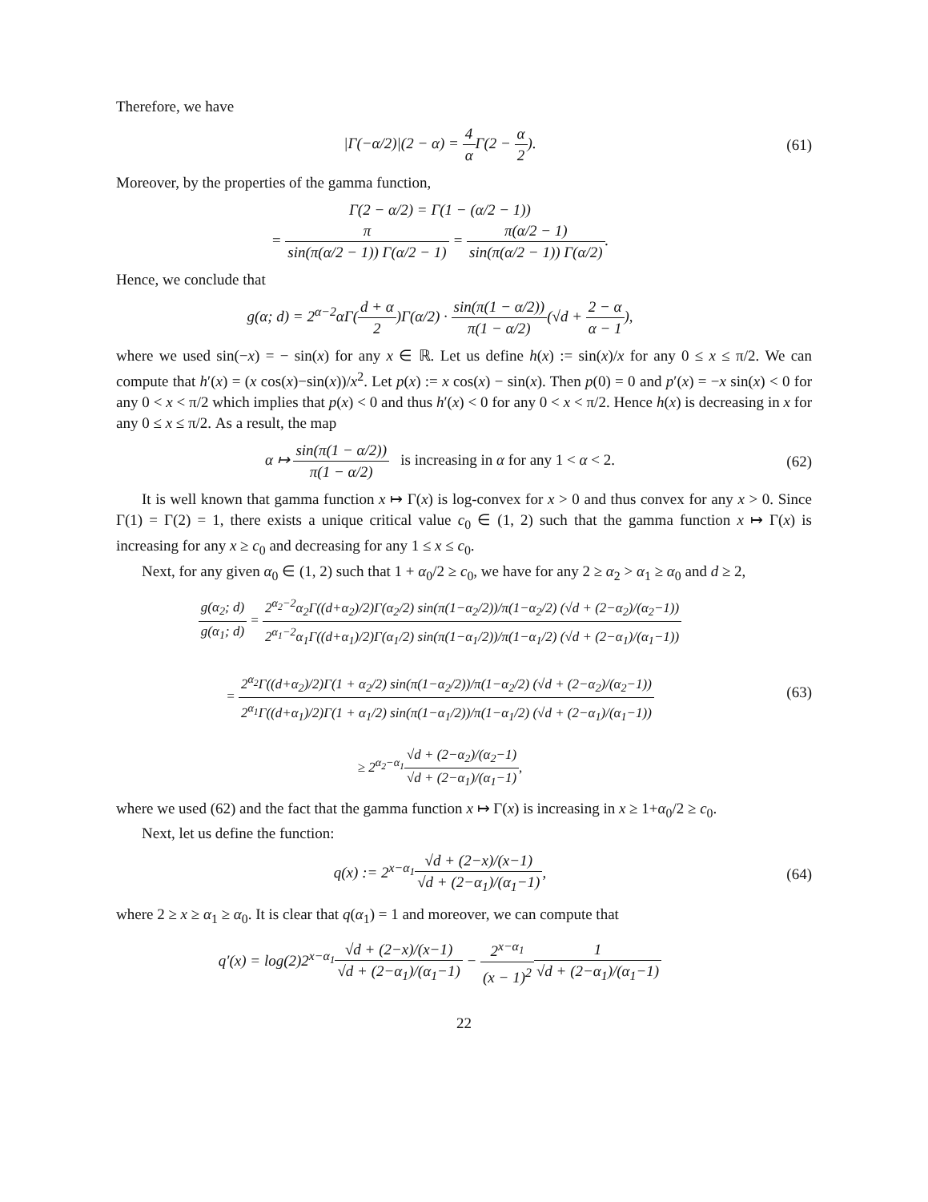Therefore, we have
|Γ(−α/2)|(2 − α) = 4 α Γ(2 − α 2).
(61)
Moreover, by the properties of the gamma function,
Γ(2 − α/2) = Γ(1 − (α/2 − 1))
= π sin(π(α/2 − 1)) Γ(α/2 − 1) = π(α/2 − 1) sin(π(α/2 − 1)) Γ(α/2).
Hence, we conclude that
g(α; d) = 2<sup>α−2</sup>αΓ(d + α 2)Γ(α/2) · sin(π(1 − α/2)) π(1 − α/2)(√d + 2 − α α − 1),
where we used sin(−x) = − sin(x) for any x ∈ ℝ. Let us define h(x) := sin(x)/x for any 0 ≤ x ≤ π/2. We can compute that h′(x) = (x cos(x)−sin(x))/x<sup>2</sup>. Let p(x) := x cos(x) − sin(x). Then p(0) = 0 and p′(x) = −x sin(x) < 0 for any 0 < x < π/2 which implies that p(x) < 0 and thus h′(x) < 0 for any 0 < x < π/2. Hence h(x) is decreasing in x for any 0 ≤ x ≤ π/2. As a result, the map
α ↦ sin(π(1 − α/2)) π(1 − α/2) is increasing in α for any 1 < α < 2.
(62)
It is well known that gamma function x ↦ Γ(x) is log-convex for x > 0 and thus convex for any x > 0. Since Γ(1) = Γ(2) = 1, there exists a unique critical value c<sub>0</sub> ∈ (1, 2) such that the gamma function x ↦ Γ(x) is increasing for any x ≥ c<sub>0</sub> and decreasing for any 1 ≤ x ≤ c<sub>0</sub>.
Next, for any given α<sub>0</sub> ∈ (1, 2) such that 1 + α<sub>0</sub>/2 ≥ c<sub>0</sub>, we have for any 2 ≥ α<sub>2</sub> > α<sub>1</sub> ≥ α<sub>0</sub> and d ≥ 2,
g(α<sub>2</sub>; d) g(α<sub>1</sub>; d) = 2<sup>α<sub>2</sub>−2</sup>α<sub>2</sub>Γ((d+α<sub>2</sub>)/2)Γ(α<sub>2</sub>/2) sin(π(1−α<sub>2</sub>/2))/π(1−α<sub>2</sub>/2) (√d + (2−α<sub>2</sub>)/(α<sub>2</sub>−1)) 2<sup>α<sub>1</sub>−2</sup>α<sub>1</sub>Γ((d+α<sub>1</sub>)/2)Γ(α<sub>1</sub>/2) sin(π(1−α<sub>1</sub>/2))/π(1−α<sub>1</sub>/2) (√d + (2−α<sub>1</sub>)/(α<sub>1</sub>−1))
= 2<sup>α<sub>2</sub></sup>Γ((d+α<sub>2</sub>)/2)Γ(1 + α<sub>2</sub>/2) sin(π(1−α<sub>2</sub>/2))/π(1−α<sub>2</sub>/2) (√d + (2−α<sub>2</sub>)/(α<sub>2</sub>−1)) 2<sup>α<sub>1</sub></sup>Γ((d+α<sub>1</sub>)/2)Γ(1 + α<sub>1</sub>/2) sin(π(1−α<sub>1</sub>/2))/π(1−α<sub>1</sub>/2) (√d + (2−α<sub>1</sub>)/(α<sub>1</sub>−1))
≥ 2<sup>α<sub>2</sub>−α<sub>1</sub></sup>√d + (2−α<sub>2</sub>)/(α<sub>2</sub>−1) √d + (2−α<sub>1</sub>)/(α<sub>1</sub>−1),
(63)
where we used (62) and the fact that the gamma function x ↦ Γ(x) is increasing in x ≥ 1+α<sub>0</sub>/2 ≥ c<sub>0</sub>.
Next, let us define the function:
q(x) := 2<sup>x−α<sub>1</sub></sup>√d + (2−x)/(x−1) √d + (2−α<sub>1</sub>)/(α<sub>1</sub>−1),
(64)
where 2 ≥ x ≥ α<sub>1</sub> ≥ α<sub>0</sub>. It is clear that q(α<sub>1</sub>) = 1 and moreover, we can compute that
q′(x) = log(2)2<sup>x−α<sub>1</sub></sup>√d + (2−x)/(x−1) √d + (2−α<sub>1</sub>)/(α<sub>1</sub>−1) − 2<sup>x−α<sub>1</sub></sup> (x − 1)<sup>2</sup>1 √d + (2−α<sub>1</sub>)/(α<sub>1</sub>−1)
22